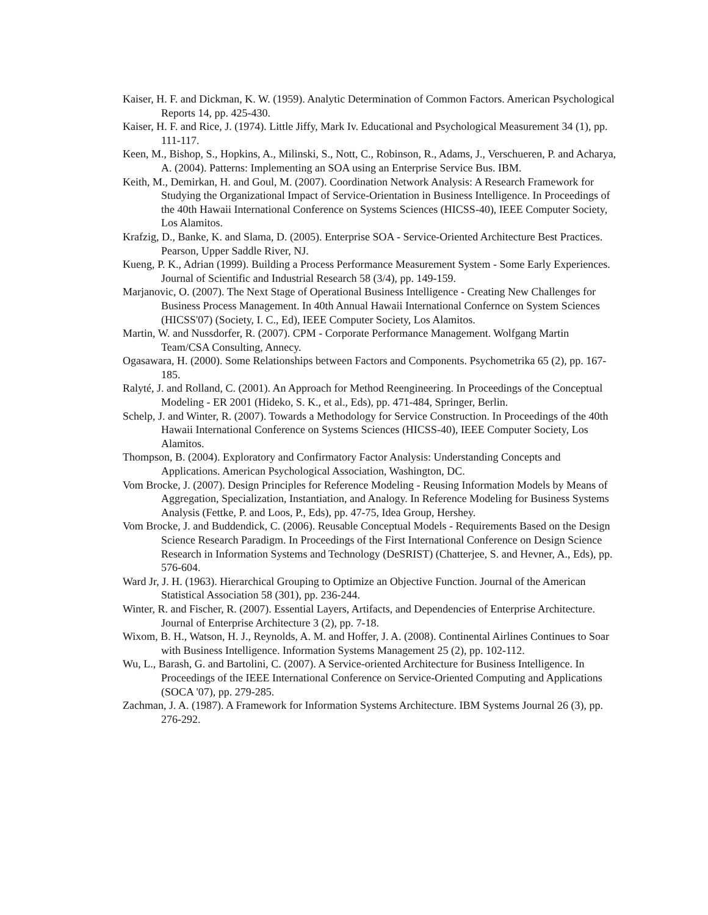Kaiser, H. F. and Dickman, K. W. (1959). Analytic Determination of Common Factors. American Psychological Reports 14, pp. 425-430.
Kaiser, H. F. and Rice, J. (1974). Little Jiffy, Mark Iv. Educational and Psychological Measurement 34 (1), pp. 111-117.
Keen, M., Bishop, S., Hopkins, A., Milinski, S., Nott, C., Robinson, R., Adams, J., Verschueren, P. and Acharya, A. (2004). Patterns: Implementing an SOA using an Enterprise Service Bus. IBM.
Keith, M., Demirkan, H. and Goul, M. (2007). Coordination Network Analysis: A Research Framework for Studying the Organizational Impact of Service-Orientation in Business Intelligence. In Proceedings of the 40th Hawaii International Conference on Systems Sciences (HICSS-40), IEEE Computer Society, Los Alamitos.
Krafzig, D., Banke, K. and Slama, D. (2005). Enterprise SOA - Service-Oriented Architecture Best Practices. Pearson, Upper Saddle River, NJ.
Kueng, P. K., Adrian (1999). Building a Process Performance Measurement System - Some Early Experiences. Journal of Scientific and Industrial Research 58 (3/4), pp. 149-159.
Marjanovic, O. (2007). The Next Stage of Operational Business Intelligence - Creating New Challenges for Business Process Management. In 40th Annual Hawaii International Confernce on System Sciences (HICSS'07) (Society, I. C., Ed), IEEE Computer Society, Los Alamitos.
Martin, W. and Nussdorfer, R. (2007). CPM - Corporate Performance Management. Wolfgang Martin Team/CSA Consulting, Annecy.
Ogasawara, H. (2000). Some Relationships between Factors and Components. Psychometrika 65 (2), pp. 167-185.
Ralyté, J. and Rolland, C. (2001). An Approach for Method Reengineering. In Proceedings of the Conceptual Modeling - ER 2001 (Hideko, S. K., et al., Eds), pp. 471-484, Springer, Berlin.
Schelp, J. and Winter, R. (2007). Towards a Methodology for Service Construction. In Proceedings of the 40th Hawaii International Conference on Systems Sciences (HICSS-40), IEEE Computer Society, Los Alamitos.
Thompson, B. (2004). Exploratory and Confirmatory Factor Analysis: Understanding Concepts and Applications. American Psychological Association, Washington, DC.
Vom Brocke, J. (2007). Design Principles for Reference Modeling - Reusing Information Models by Means of Aggregation, Specialization, Instantiation, and Analogy. In Reference Modeling for Business Systems Analysis (Fettke, P. and Loos, P., Eds), pp. 47-75, Idea Group, Hershey.
Vom Brocke, J. and Buddendick, C. (2006). Reusable Conceptual Models - Requirements Based on the Design Science Research Paradigm. In Proceedings of the First International Conference on Design Science Research in Information Systems and Technology (DeSRIST) (Chatterjee, S. and Hevner, A., Eds), pp. 576-604.
Ward Jr, J. H. (1963). Hierarchical Grouping to Optimize an Objective Function. Journal of the American Statistical Association 58 (301), pp. 236-244.
Winter, R. and Fischer, R. (2007). Essential Layers, Artifacts, and Dependencies of Enterprise Architecture. Journal of Enterprise Architecture 3 (2), pp. 7-18.
Wixom, B. H., Watson, H. J., Reynolds, A. M. and Hoffer, J. A. (2008). Continental Airlines Continues to Soar with Business Intelligence. Information Systems Management 25 (2), pp. 102-112.
Wu, L., Barash, G. and Bartolini, C. (2007). A Service-oriented Architecture for Business Intelligence. In Proceedings of the IEEE International Conference on Service-Oriented Computing and Applications (SOCA '07), pp. 279-285.
Zachman, J. A. (1987). A Framework for Information Systems Architecture. IBM Systems Journal 26 (3), pp. 276-292.